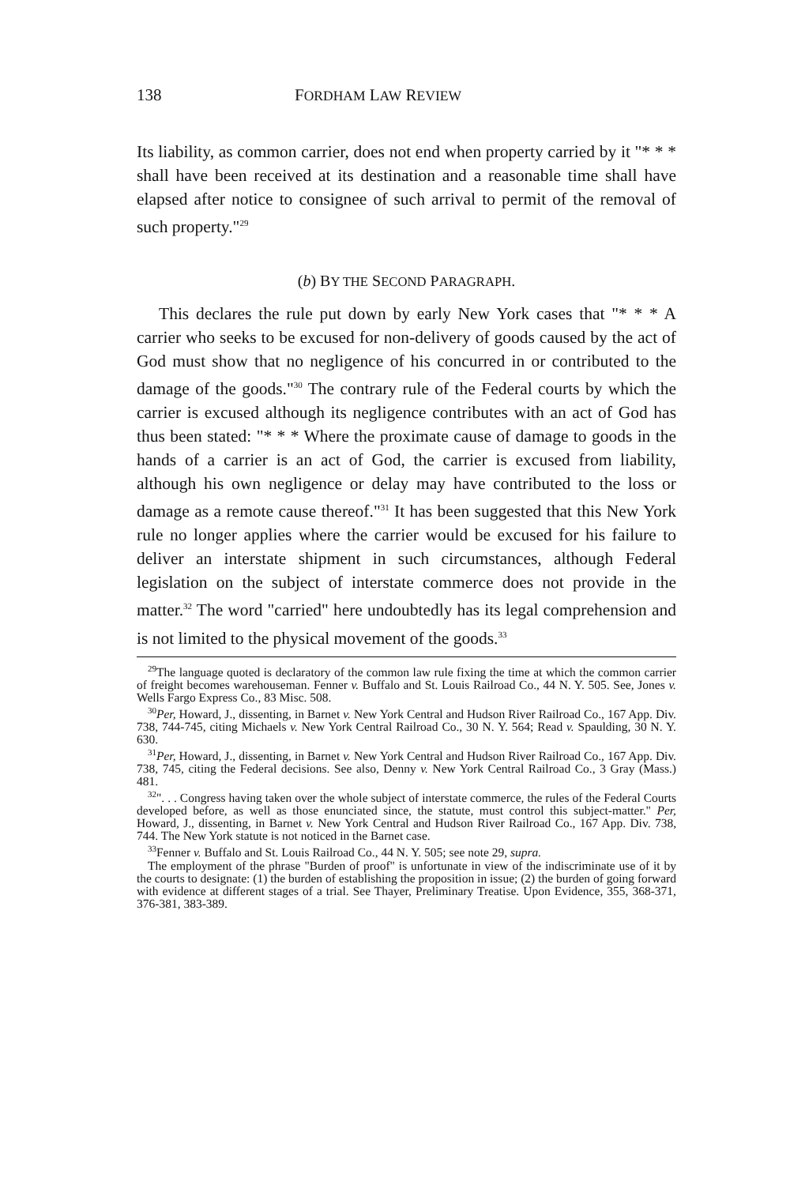138 FORDHAM LAW REVIEW
Its liability, as common carrier, does not end when property carried by it "* * * shall have been received at its destination and a reasonable time shall have elapsed after notice to consignee of such arrival to permit of the removal of such property."<sup>29</sup>
(b) BY THE SECOND PARAGRAPH.
This declares the rule put down by early New York cases that "* * * A carrier who seeks to be excused for non-delivery of goods caused by the act of God must show that no negligence of his concurred in or contributed to the damage of the goods."<sup>30</sup> The contrary rule of the Federal courts by which the carrier is excused although its negligence contributes with an act of God has thus been stated: "* * * Where the proximate cause of damage to goods in the hands of a carrier is an act of God, the carrier is excused from liability, although his own negligence or delay may have contributed to the loss or damage as a remote cause thereof."<sup>31</sup> It has been suggested that this New York rule no longer applies where the carrier would be excused for his failure to deliver an interstate shipment in such circumstances, although Federal legislation on the subject of interstate commerce does not provide in the matter.<sup>32</sup> The word "carried" here undoubtedly has its legal comprehension and is not limited to the physical movement of the goods.<sup>33</sup>
<sup>29</sup> The language quoted is declaratory of the common law rule fixing the time at which the common carrier of freight becomes warehouseman. Fenner v. Buffalo and St. Louis Railroad Co., 44 N. Y. 505. See, Jones v. Wells Fargo Express Co., 83 Misc. 508.
<sup>30</sup> Per, Howard, J., dissenting, in Barnet v. New York Central and Hudson River Railroad Co., 167 App. Div. 738, 744-745, citing Michaels v. New York Central Railroad Co., 30 N. Y. 564; Read v. Spaulding, 30 N. Y. 630.
<sup>31</sup> Per, Howard, J., dissenting, in Barnet v. New York Central and Hudson River Railroad Co., 167 App. Div. 738, 745, citing the Federal decisions. See also, Denny v. New York Central Railroad Co., 3 Gray (Mass.) 481.
<sup>32</sup> ". . . Congress having taken over the whole subject of interstate commerce, the rules of the Federal Courts developed before, as well as those enunciated since, the statute, must control this subject-matter." Per, Howard, J., dissenting, in Barnet v. New York Central and Hudson River Railroad Co., 167 App. Div. 738, 744. The New York statute is not noticed in the Barnet case.
<sup>33</sup> Fenner v. Buffalo and St. Louis Railroad Co., 44 N. Y. 505; see note 29, supra.
The employment of the phrase "Burden of proof" is unfortunate in view of the indiscriminate use of it by the courts to designate: (1) the burden of establishing the proposition in issue; (2) the burden of going forward with evidence at different stages of a trial. See Thayer, Preliminary Treatise. Upon Evidence, 355, 368-371, 376-381, 383-389.